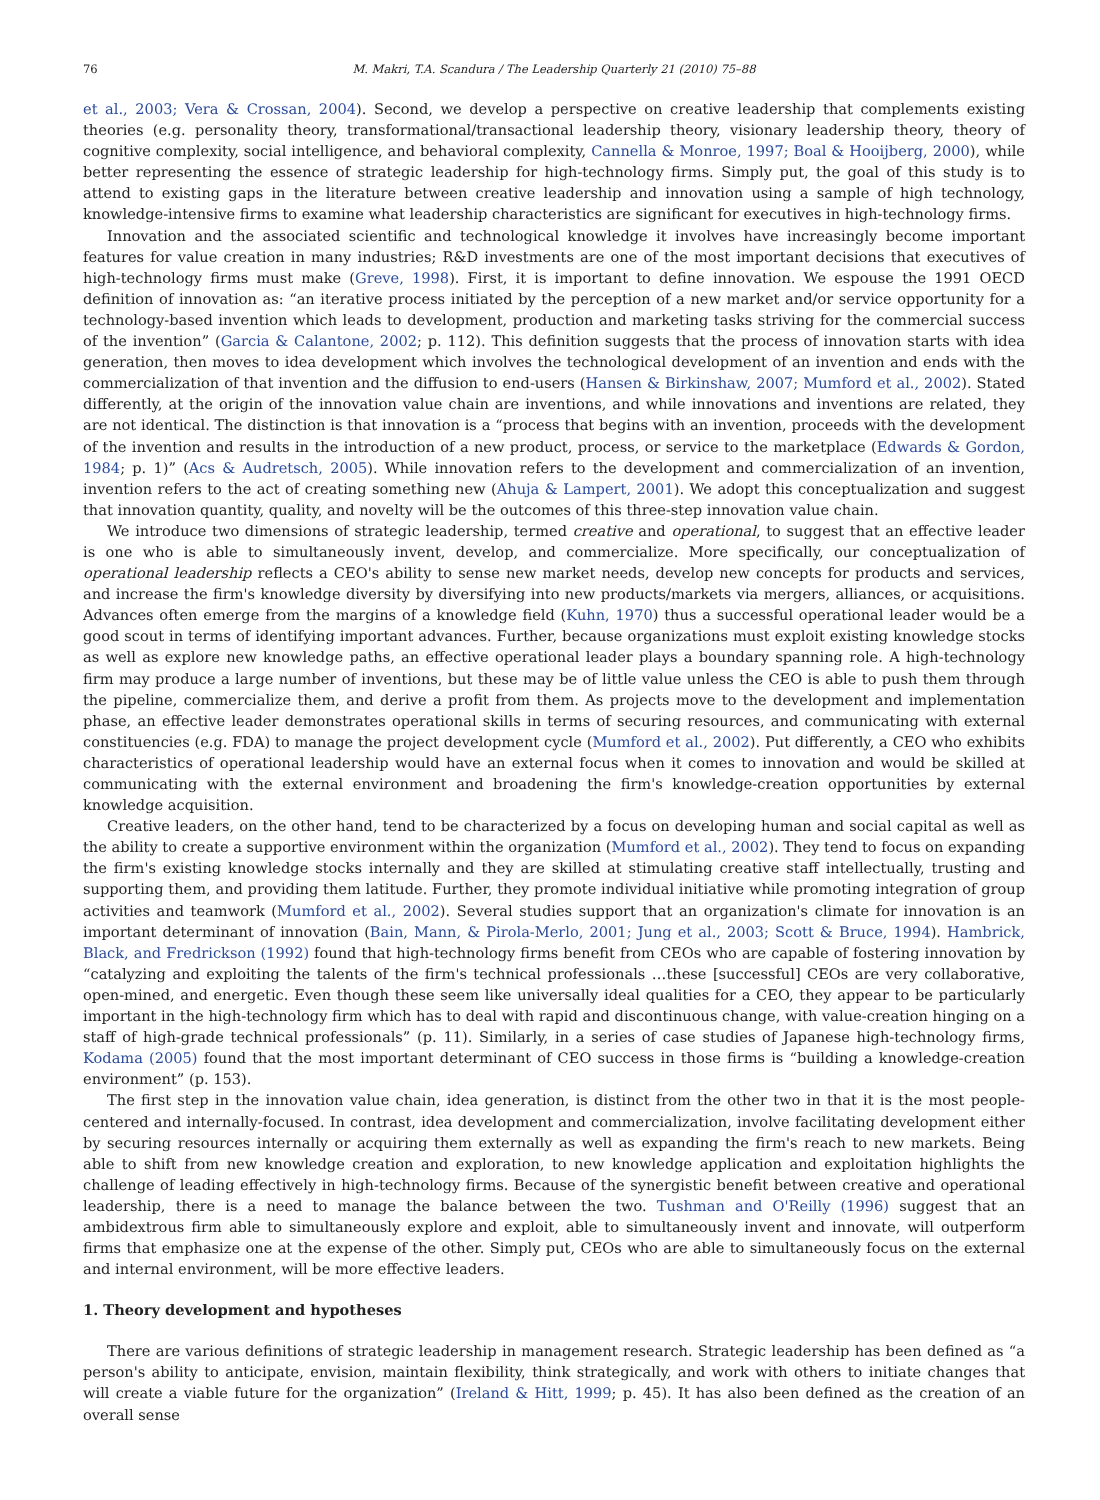76 M. Makri, T.A. Scandura / The Leadership Quarterly 21 (2010) 75–88
et al., 2003; Vera & Crossan, 2004). Second, we develop a perspective on creative leadership that complements existing theories (e.g. personality theory, transformational/transactional leadership theory, visionary leadership theory, theory of cognitive complexity, social intelligence, and behavioral complexity, Cannella & Monroe, 1997; Boal & Hooijberg, 2000), while better representing the essence of strategic leadership for high-technology firms. Simply put, the goal of this study is to attend to existing gaps in the literature between creative leadership and innovation using a sample of high technology, knowledge-intensive firms to examine what leadership characteristics are significant for executives in high-technology firms.
Innovation and the associated scientific and technological knowledge it involves have increasingly become important features for value creation in many industries; R&D investments are one of the most important decisions that executives of high-technology firms must make (Greve, 1998). First, it is important to define innovation. We espouse the 1991 OECD definition of innovation as: “an iterative process initiated by the perception of a new market and/or service opportunity for a technology-based invention which leads to development, production and marketing tasks striving for the commercial success of the invention” (Garcia & Calantone, 2002; p. 112). This definition suggests that the process of innovation starts with idea generation, then moves to idea development which involves the technological development of an invention and ends with the commercialization of that invention and the diffusion to end-users (Hansen & Birkinshaw, 2007; Mumford et al., 2002). Stated differently, at the origin of the innovation value chain are inventions, and while innovations and inventions are related, they are not identical. The distinction is that innovation is a “process that begins with an invention, proceeds with the development of the invention and results in the introduction of a new product, process, or service to the marketplace (Edwards & Gordon, 1984; p. 1)” (Acs & Audretsch, 2005). While innovation refers to the development and commercialization of an invention, invention refers to the act of creating something new (Ahuja & Lampert, 2001). We adopt this conceptualization and suggest that innovation quantity, quality, and novelty will be the outcomes of this three-step innovation value chain.
We introduce two dimensions of strategic leadership, termed creative and operational, to suggest that an effective leader is one who is able to simultaneously invent, develop, and commercialize. More specifically, our conceptualization of operational leadership reflects a CEO's ability to sense new market needs, develop new concepts for products and services, and increase the firm's knowledge diversity by diversifying into new products/markets via mergers, alliances, or acquisitions. Advances often emerge from the margins of a knowledge field (Kuhn, 1970) thus a successful operational leader would be a good scout in terms of identifying important advances. Further, because organizations must exploit existing knowledge stocks as well as explore new knowledge paths, an effective operational leader plays a boundary spanning role. A high-technology firm may produce a large number of inventions, but these may be of little value unless the CEO is able to push them through the pipeline, commercialize them, and derive a profit from them. As projects move to the development and implementation phase, an effective leader demonstrates operational skills in terms of securing resources, and communicating with external constituencies (e.g. FDA) to manage the project development cycle (Mumford et al., 2002). Put differently, a CEO who exhibits characteristics of operational leadership would have an external focus when it comes to innovation and would be skilled at communicating with the external environment and broadening the firm's knowledge-creation opportunities by external knowledge acquisition.
Creative leaders, on the other hand, tend to be characterized by a focus on developing human and social capital as well as the ability to create a supportive environment within the organization (Mumford et al., 2002). They tend to focus on expanding the firm's existing knowledge stocks internally and they are skilled at stimulating creative staff intellectually, trusting and supporting them, and providing them latitude. Further, they promote individual initiative while promoting integration of group activities and teamwork (Mumford et al., 2002). Several studies support that an organization's climate for innovation is an important determinant of innovation (Bain, Mann, & Pirola-Merlo, 2001; Jung et al., 2003; Scott & Bruce, 1994). Hambrick, Black, and Fredrickson (1992) found that high-technology firms benefit from CEOs who are capable of fostering innovation by “catalyzing and exploiting the talents of the firm's technical professionals …these [successful] CEOs are very collaborative, open-mined, and energetic. Even though these seem like universally ideal qualities for a CEO, they appear to be particularly important in the high-technology firm which has to deal with rapid and discontinuous change, with value-creation hinging on a staff of high-grade technical professionals” (p. 11). Similarly, in a series of case studies of Japanese high-technology firms, Kodama (2005) found that the most important determinant of CEO success in those firms is “building a knowledge-creation environment” (p. 153).
The first step in the innovation value chain, idea generation, is distinct from the other two in that it is the most people-centered and internally-focused. In contrast, idea development and commercialization, involve facilitating development either by securing resources internally or acquiring them externally as well as expanding the firm's reach to new markets. Being able to shift from new knowledge creation and exploration, to new knowledge application and exploitation highlights the challenge of leading effectively in high-technology firms. Because of the synergistic benefit between creative and operational leadership, there is a need to manage the balance between the two. Tushman and O'Reilly (1996) suggest that an ambidextrous firm able to simultaneously explore and exploit, able to simultaneously invent and innovate, will outperform firms that emphasize one at the expense of the other. Simply put, CEOs who are able to simultaneously focus on the external and internal environment, will be more effective leaders.
1. Theory development and hypotheses
There are various definitions of strategic leadership in management research. Strategic leadership has been defined as “a person's ability to anticipate, envision, maintain flexibility, think strategically, and work with others to initiate changes that will create a viable future for the organization” (Ireland & Hitt, 1999; p. 45). It has also been defined as the creation of an overall sense